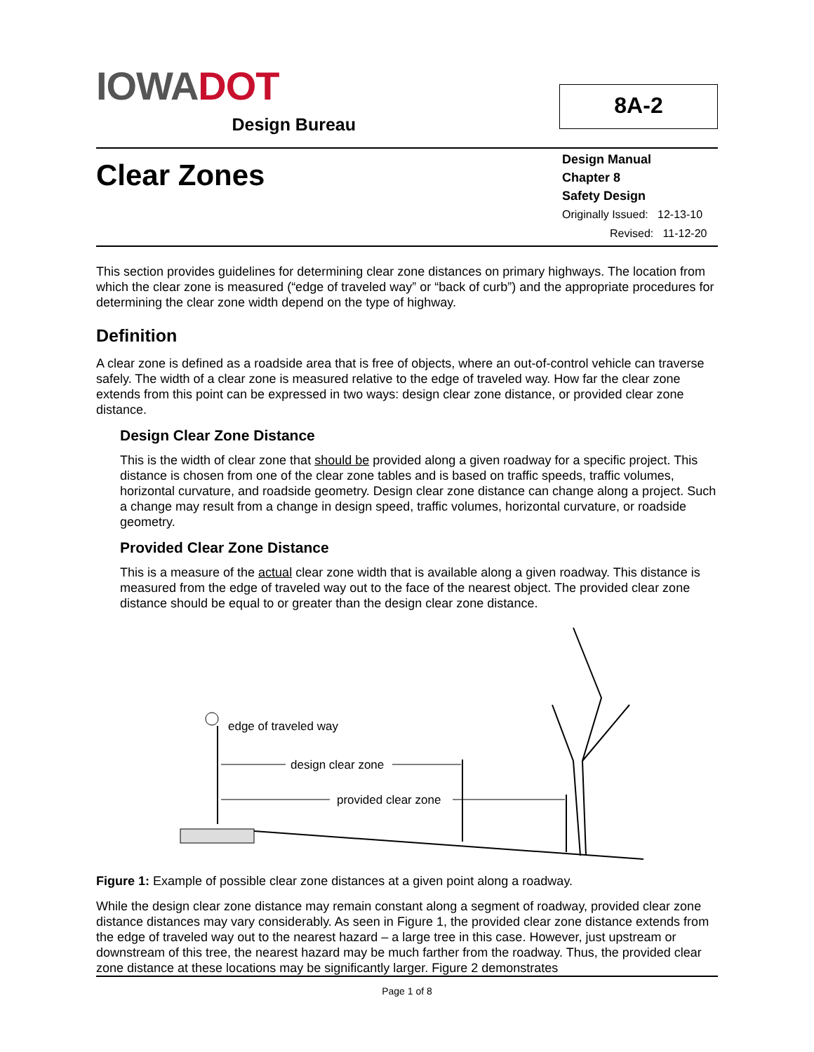IOWA DOT
Design Bureau
8A-2
Clear Zones
Design Manual
Chapter 8
Safety Design
Originally Issued: 12-13-10
Revised: 11-12-20
This section provides guidelines for determining clear zone distances on primary highways. The location from which the clear zone is measured (“edge of traveled way” or “back of curb”) and the appropriate procedures for determining the clear zone width depend on the type of highway.
Definition
A clear zone is defined as a roadside area that is free of objects, where an out-of-control vehicle can traverse safely. The width of a clear zone is measured relative to the edge of traveled way. How far the clear zone extends from this point can be expressed in two ways: design clear zone distance, or provided clear zone distance.
Design Clear Zone Distance
This is the width of clear zone that should be provided along a given roadway for a specific project. This distance is chosen from one of the clear zone tables and is based on traffic speeds, traffic volumes, horizontal curvature, and roadside geometry. Design clear zone distance can change along a project. Such a change may result from a change in design speed, traffic volumes, horizontal curvature, or roadside geometry.
Provided Clear Zone Distance
This is a measure of the actual clear zone width that is available along a given roadway. This distance is measured from the edge of traveled way out to the face of the nearest object. The provided clear zone distance should be equal to or greater than the design clear zone distance.
edge of traveled way
design clear zone
provided clear zone
Figure 1: Example of possible clear zone distances at a given point along a roadway.
While the design clear zone distance may remain constant along a segment of roadway, provided clear zone distance distances may vary considerably. As seen in Figure 1, the provided clear zone distance extends from the edge of traveled way out to the nearest hazard – a large tree in this case. However, just upstream or downstream of this tree, the nearest hazard may be much farther from the roadway. Thus, the provided clear zone distance at these locations may be significantly larger. Figure 2 demonstrates
Page 1 of 8